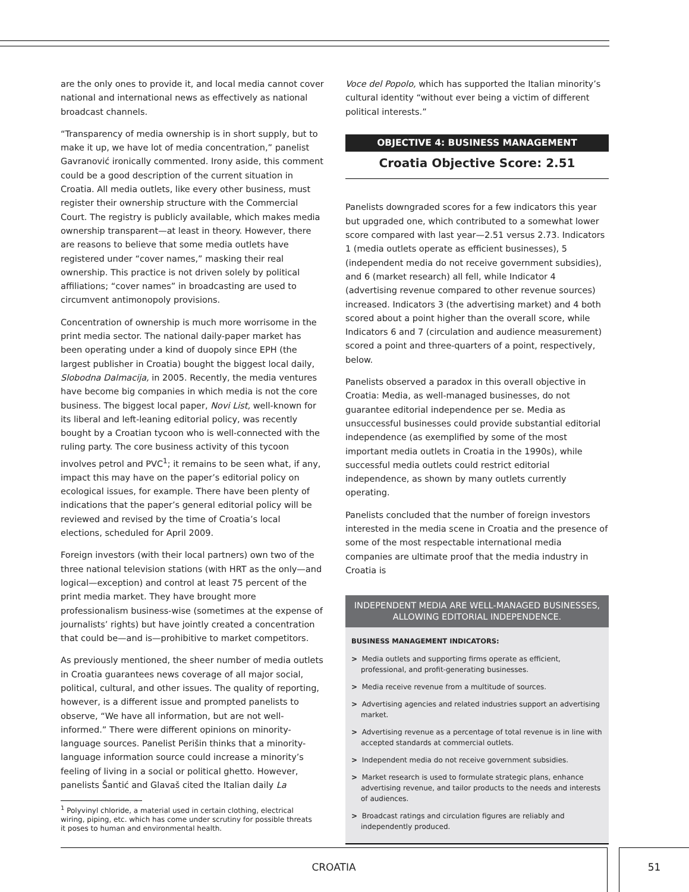are the only ones to provide it, and local media cannot cover national and international news as effectively as national broadcast channels.
“Transparency of media ownership is in short supply, but to make it up, we have lot of media concentration,” panelist Gavranović ironically commented. Irony aside, this comment could be a good description of the current situation in Croatia. All media outlets, like every other business, must register their ownership structure with the Commercial Court. The registry is publicly available, which makes media ownership transparent—at least in theory. However, there are reasons to believe that some media outlets have registered under “cover names,” masking their real ownership. This practice is not driven solely by political affiliations; “cover names” in broadcasting are used to circumvent antimonopoly provisions.
Concentration of ownership is much more worrisome in the print media sector. The national daily-paper market has been operating under a kind of duopoly since EPH (the largest publisher in Croatia) bought the biggest local daily, Slobodna Dalmacija, in 2005. Recently, the media ventures have become big companies in which media is not the core business. The biggest local paper, Novi List, well-known for its liberal and left-leaning editorial policy, was recently bought by a Croatian tycoon who is well-connected with the ruling party. The core business activity of this tycoon involves petrol and PVC<sup>1</sup>; it remains to be seen what, if any, impact this may have on the paper’s editorial policy on ecological issues, for example. There have been plenty of indications that the paper’s general editorial policy will be reviewed and revised by the time of Croatia’s local elections, scheduled for April 2009.
Foreign investors (with their local partners) own two of the three national television stations (with HRT as the only—and logical—exception) and control at least 75 percent of the print media market. They have brought more professionalism business-wise (sometimes at the expense of journalists’ rights) but have jointly created a concentration that could be—and is—prohibitive to market competitors.
As previously mentioned, the sheer number of media outlets in Croatia guarantees news coverage of all major social, political, cultural, and other issues. The quality of reporting, however, is a different issue and prompted panelists to observe, “We have all information, but are not well-informed.” There were different opinions on minority-language sources. Panelist Perišin thinks that a minority-language information source could increase a minority’s feeling of living in a social or political ghetto. However, panelists Šantić and Glavaš cited the Italian daily La
<sup>1</sup> Polyvinyl chloride, a material used in certain clothing, electrical
wiring, piping, etc. which has come under scrutiny for possible threats
it poses to human and environmental health.
Voce del Popolo, which has supported the Italian minority’s cultural identity “without ever being a victim of different political interests.”
OBJECTIVE 4: BUSINESS MANAGEMENT
Croatia Objective Score: 2.51
Panelists downgraded scores for a few indicators this year but upgraded one, which contributed to a somewhat lower score compared with last year—2.51 versus 2.73. Indicators 1 (media outlets operate as efficient businesses), 5 (independent media do not receive government subsidies), and 6 (market research) all fell, while Indicator 4 (advertising revenue compared to other revenue sources) increased. Indicators 3 (the advertising market) and 4 both scored about a point higher than the overall score, while Indicators 6 and 7 (circulation and audience measurement) scored a point and three-quarters of a point, respectively, below.
Panelists observed a paradox in this overall objective in Croatia: Media, as well-managed businesses, do not guarantee editorial independence per se. Media as unsuccessful businesses could provide substantial editorial independence (as exemplified by some of the most important media outlets in Croatia in the 1990s), while successful media outlets could restrict editorial independence, as shown by many outlets currently operating.
Panelists concluded that the number of foreign investors interested in the media scene in Croatia and the presence of some of the most respectable international media companies are ultimate proof that the media industry in Croatia is
INDEPENDENT MEDIA ARE WELL-MANAGED BUSINESSES, ALLOWING EDITORIAL INDEPENDENCE.
BUSINESS MANAGEMENT INDICATORS:
> Media outlets and supporting firms operate as efficient, professional, and profit-generating businesses.
> Media receive revenue from a multitude of sources.
> Advertising agencies and related industries support an advertising market.
> Advertising revenue as a percentage of total revenue is in line with accepted standards at commercial outlets.
> Independent media do not receive government subsidies.
> Market research is used to formulate strategic plans, enhance advertising revenue, and tailor products to the needs and interests of audiences.
> Broadcast ratings and circulation figures are reliably and independently produced.
CROATIA 51